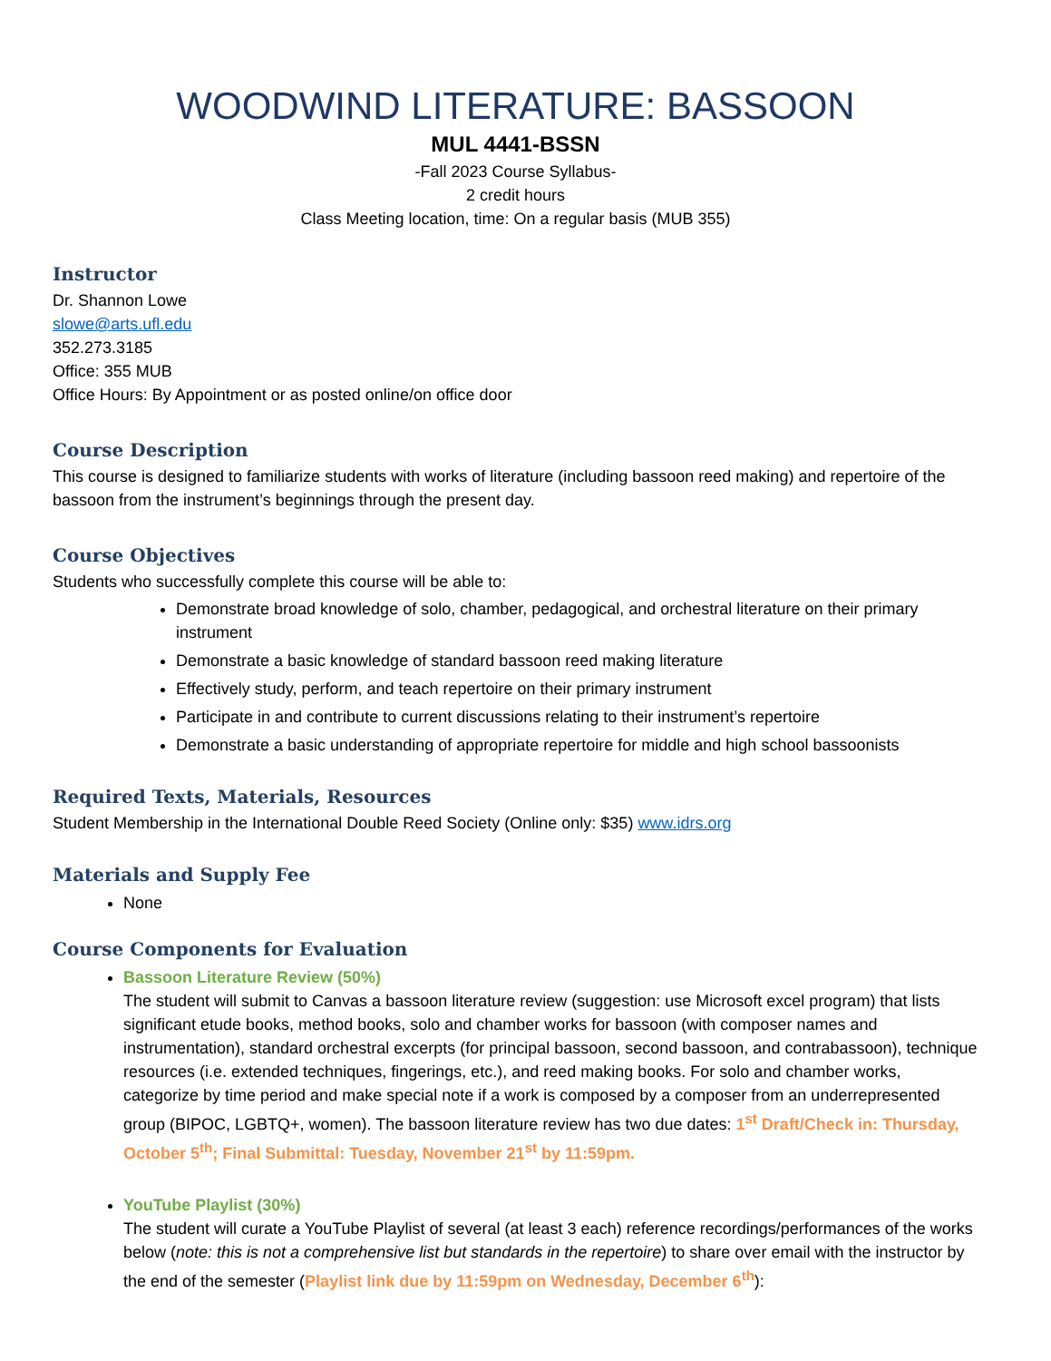WOODWIND LITERATURE: BASSOON
MUL 4441-BSSN
-Fall 2023 Course Syllabus-
2 credit hours
Class Meeting location, time: On a regular basis (MUB 355)
Instructor
Dr. Shannon Lowe
slowe@arts.ufl.edu
352.273.3185
Office: 355 MUB
Office Hours: By Appointment or as posted online/on office door
Course Description
This course is designed to familiarize students with works of literature (including bassoon reed making) and repertoire of the bassoon from the instrument’s beginnings through the present day.
Course Objectives
Students who successfully complete this course will be able to:
Demonstrate broad knowledge of solo, chamber, pedagogical, and orchestral literature on their primary instrument
Demonstrate a basic knowledge of standard bassoon reed making literature
Effectively study, perform, and teach repertoire on their primary instrument
Participate in and contribute to current discussions relating to their instrument’s repertoire
Demonstrate a basic understanding of appropriate repertoire for middle and high school bassoonists
Required Texts, Materials, Resources
Student Membership in the International Double Reed Society (Online only: $35) www.idrs.org
Materials and Supply Fee
None
Course Components for Evaluation
Bassoon Literature Review (50%)
The student will submit to Canvas a bassoon literature review (suggestion: use Microsoft excel program) that lists significant etude books, method books, solo and chamber works for bassoon (with composer names and instrumentation), standard orchestral excerpts (for principal bassoon, second bassoon, and contrabassoon), technique resources (i.e. extended techniques, fingerings, etc.), and reed making books. For solo and chamber works, categorize by time period and make special note if a work is composed by a composer from an underrepresented group (BIPOC, LGBTQ+, women). The bassoon literature review has two due dates: 1<sup>st</sup> Draft/Check in: Thursday, October 5<sup>th</sup>; Final Submittal: Tuesday, November 21<sup>st</sup> by 11:59pm.
YouTube Playlist (30%)
The student will curate a YouTube Playlist of several (at least 3 each) reference recordings/performances of the works below (note: this is not a comprehensive list but standards in the repertoire) to share over email with the instructor by the end of the semester (Playlist link due by 11:59pm on Wednesday, December 6<sup>th</sup>):